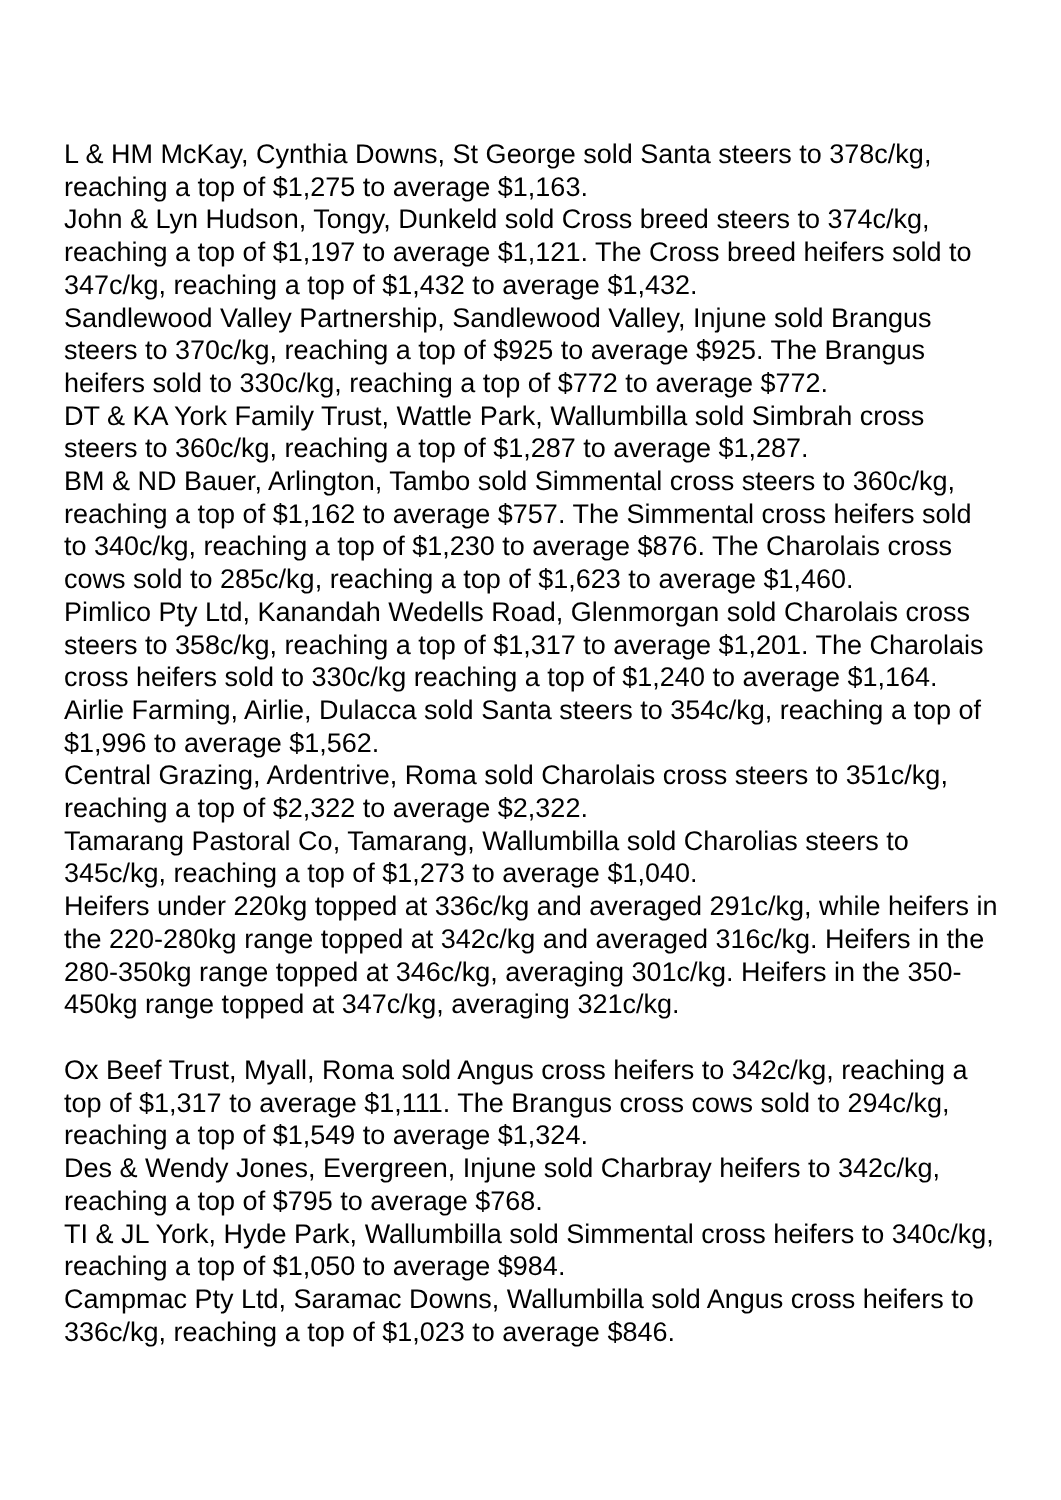L & HM McKay, Cynthia Downs, St George sold Santa steers to 378c/kg, reaching a top of $1,275 to average $1,163.
John & Lyn Hudson, Tongy, Dunkeld sold Cross breed steers to 374c/kg, reaching a top of $1,197 to average $1,121. The Cross breed heifers sold to 347c/kg, reaching a top of $1,432 to average $1,432.
Sandlewood Valley Partnership, Sandlewood Valley, Injune sold Brangus steers to 370c/kg, reaching a top of $925 to average $925. The Brangus heifers sold to 330c/kg, reaching a top of $772 to average $772.
DT & KA York Family Trust, Wattle Park, Wallumbilla sold Simbrah cross steers to 360c/kg, reaching a top of $1,287 to average $1,287.
BM & ND Bauer, Arlington, Tambo sold Simmental cross steers to 360c/kg, reaching a top of $1,162 to average $757. The Simmental cross heifers sold to 340c/kg, reaching a top of $1,230 to average $876. The Charolais cross cows sold to 285c/kg, reaching a top of $1,623 to average $1,460.
Pimlico Pty Ltd, Kanandah Wedells Road, Glenmorgan sold Charolais cross steers to 358c/kg, reaching a top of $1,317 to average $1,201. The Charolais cross heifers sold to 330c/kg reaching a top of $1,240 to average $1,164.
Airlie Farming, Airlie, Dulacca sold Santa steers to 354c/kg, reaching a top of $1,996 to average $1,562.
Central Grazing, Ardentrive, Roma sold Charolais cross steers to 351c/kg, reaching a top of $2,322 to average $2,322.
Tamarang Pastoral Co, Tamarang, Wallumbilla sold Charolias steers to 345c/kg, reaching a top of $1,273 to average $1,040.
Heifers under 220kg topped at 336c/kg and averaged 291c/kg, while heifers in the 220-280kg range topped at 342c/kg and averaged 316c/kg. Heifers in the 280-350kg range topped at 346c/kg, averaging 301c/kg. Heifers in the 350-450kg range topped at 347c/kg, averaging 321c/kg.
Ox Beef Trust, Myall, Roma sold Angus cross heifers to 342c/kg, reaching a top of $1,317 to average $1,111. The Brangus cross cows sold to 294c/kg, reaching a top of $1,549 to average $1,324.
Des & Wendy Jones, Evergreen, Injune sold Charbray heifers to 342c/kg, reaching a top of $795 to average $768.
TI & JL York, Hyde Park, Wallumbilla sold Simmental cross heifers to 340c/kg, reaching a top of $1,050 to average $984.
Campmac Pty Ltd, Saramac Downs, Wallumbilla sold Angus cross heifers to 336c/kg, reaching a top of $1,023 to average $846.